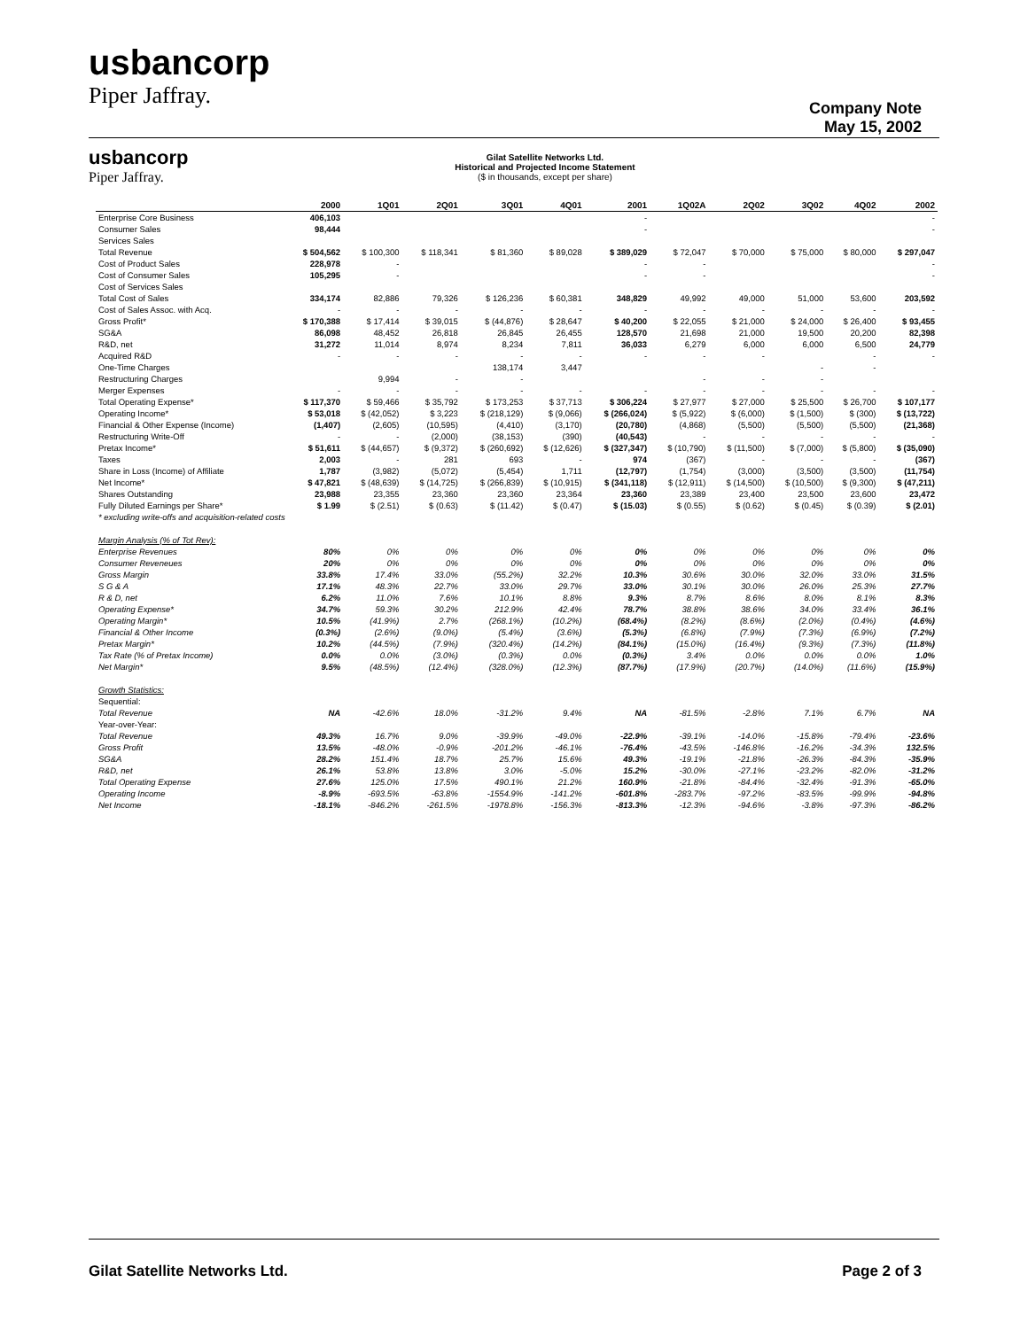usbancorp
Piper Jaffray.
Company Note
May 15, 2002
usbancorp
Piper Jaffray.
Gilat Satellite Networks Ltd.
Historical and Projected Income Statement
($ in thousands, except per share)
| | 2000 | 1Q01 | 2Q01 | 3Q01 | 4Q01 | 2001 | 1Q02A | 2Q02 | 3Q02 | 4Q02 | 2002 |
| --- | --- | --- | --- | --- | --- | --- | --- | --- | --- | --- | --- |
| Enterprise Core Business | 406,103 | | | | | - | | | | | - |
| Consumer Sales | 98,444 | | | | | - | | | | | - |
| Services Sales | | | | | | | | | | | |
| Total Revenue | $ 504,562 | $ 100,300 | $ 118,341 | $ 81,360 | $ 89,028 | $ 389,029 | $ 72,047 | $ 70,000 | $ 75,000 | $ 80,000 | $ 297,047 |
| Cost of Product Sales | 228,978 | - | | | | - | - | | | | - |
| Cost of Consumer Sales | 105,295 | - | | | | - | - | | | | - |
| Cost of Services Sales | | | | | | | | | | | |
| Total Cost of Sales | 334,174 | 82,886 | 79,326 | $ 126,236 | $ 60,381 | 348,829 | 49,992 | 49,000 | 51,000 | 53,600 | 203,592 |
| Cost of Sales Assoc. with Acq. | - | - | - | - | - | - | - | - | - | - | - |
| Gross Profit* | $ 170,388 | $ 17,414 | $ 39,015 | $ (44,876) | $ 28,647 | $ 40,200 | $ 22,055 | $ 21,000 | $ 24,000 | $ 26,400 | $ 93,455 |
| SG&A | 86,098 | 48,452 | 26,818 | 26,845 | 26,455 | 128,570 | 21,698 | 21,000 | 19,500 | 20,200 | 82,398 |
| R&D, net | 31,272 | 11,014 | 8,974 | 8,234 | 7,811 | 36,033 | 6,279 | 6,000 | 6,000 | 6,500 | 24,779 |
| Acquired R&D | - | - | - | - | - | - | - | - | | - | - |
| One-Time Charges | | | | 138,174 | 3,447 | | | | - | - | |
| Restructuring Charges | | 9,994 | - | - | | | - | - | - | | |
| Merger Expenses | - | - | - | - | - | - | - | - | - | - | - |
| Total Operating Expense* | $ 117,370 | $ 59,466 | $ 35,792 | $ 173,253 | $ 37,713 | $ 306,224 | $ 27,977 | $ 27,000 | $ 25,500 | $ 26,700 | $ 107,177 |
| Operating Income* | $ 53,018 | $ (42,052) | $ 3,223 | $ (218,129) | $ (9,066) | $ (266,024) | $ (5,922) | $ (6,000) | $ (1,500) | $ (300) | $ (13,722) |
| Financial & Other Expense (Income) | (1,407) | (2,605) | (10,595) | (4,410) | (3,170) | (20,780) | (4,868) | (5,500) | (5,500) | (5,500) | (21,368) |
| Restructuring Write-Off | - | - | (2,000) | (38,153) | (390) | (40,543) | - | - | - | - | - |
| Pretax Income* | $ 51,611 | $ (44,657) | $ (9,372) | $ (260,692) | $ (12,626) | $ (327,347) | $ (10,790) | $ (11,500) | $ (7,000) | $ (5,800) | $ (35,090) |
| Taxes | 2,003 | - | 281 | 693 | - | 974 | (367) | - | - | - | (367) |
| Share in Loss (Income) of Affiliate | 1,787 | (3,982) | (5,072) | (5,454) | 1,711 | (12,797) | (1,754) | (3,000) | (3,500) | (3,500) | (11,754) |
| Net Income* | $ 47,821 | $ (48,639) | $ (14,725) | $ (266,839) | $ (10,915) | $ (341,118) | $ (12,911) | $ (14,500) | $ (10,500) | $ (9,300) | $ (47,211) |
| Shares Outstanding | 23,988 | 23,355 | 23,360 | 23,360 | 23,364 | 23,360 | 23,389 | 23,400 | 23,500 | 23,600 | 23,472 |
| Fully Diluted Earnings per Share* | $ 1.99 | $ (2.51) | $ (0.63) | $ (11.42) | $ (0.47) | $ (15.03) | $ (0.55) | $ (0.62) | $ (0.45) | $ (0.39) | $ (2.01) |
| * excluding write-offs and acquisition-related costs | | | | | | | | | | | |
| Margin Analysis (% of Tot Rev): | | | | | | | | | | | |
| Enterprise Revenues | 80% | 0% | 0% | 0% | 0% | 0% | 0% | 0% | 0% | 0% | 0% |
| Consumer Reveneues | 20% | 0% | 0% | 0% | 0% | 0% | 0% | 0% | 0% | 0% | 0% |
| Gross Margin | 33.8% | 17.4% | 33.0% | (55.2%) | 32.2% | 10.3% | 30.6% | 30.0% | 32.0% | 33.0% | 31.5% |
| S G & A | 17.1% | 48.3% | 22.7% | 33.0% | 29.7% | 33.0% | 30.1% | 30.0% | 26.0% | 25.3% | 27.7% |
| R & D, net | 6.2% | 11.0% | 7.6% | 10.1% | 8.8% | 9.3% | 8.7% | 8.6% | 8.0% | 8.1% | 8.3% |
| Operating Expense* | 34.7% | 59.3% | 30.2% | 212.9% | 42.4% | 78.7% | 38.8% | 38.6% | 34.0% | 33.4% | 36.1% |
| Operating Margin* | 10.5% | (41.9%) | 2.7% | (268.1%) | (10.2%) | (68.4%) | (8.2%) | (8.6%) | (2.0%) | (0.4%) | (4.6%) |
| Financial & Other Income | (0.3%) | (2.6%) | (9.0%) | (5.4%) | (3.6%) | (5.3%) | (6.8%) | (7.9%) | (7.3%) | (6.9%) | (7.2%) |
| Pretax Margin* | 10.2% | (44.5%) | (7.9%) | (320.4%) | (14.2%) | (84.1%) | (15.0%) | (16.4%) | (9.3%) | (7.3%) | (11.8%) |
| Tax Rate (% of Pretax Income) | 0.0% | 0.0% | (3.0%) | (0.3%) | 0.0% | (0.3%) | 3.4% | 0.0% | 0.0% | 0.0% | 1.0% |
| Net Margin* | 9.5% | (48.5%) | (12.4%) | (328.0%) | (12.3%) | (87.7%) | (17.9%) | (20.7%) | (14.0%) | (11.6%) | (15.9%) |
| Growth Statistics: | | | | | | | | | | | |
| Sequential: | | | | | | | | | | | |
| Total Revenue | NA | -42.6% | 18.0% | -31.2% | 9.4% | NA | -81.5% | -2.8% | 7.1% | 6.7% | NA |
| Year-over-Year: | | | | | | | | | | | |
| Total Revenue | 49.3% | 16.7% | 9.0% | -39.9% | -49.0% | -22.9% | -39.1% | -14.0% | -15.8% | -79.4% | -23.6% |
| Gross Profit | 13.5% | -48.0% | -0.9% | -201.2% | -46.1% | -76.4% | -43.5% | -146.8% | -16.2% | -34.3% | 132.5% |
| SG&A | 28.2% | 151.4% | 18.7% | 25.7% | 15.6% | 49.3% | -19.1% | -21.8% | -26.3% | -84.3% | -35.9% |
| R&D, net | 26.1% | 53.8% | 13.8% | 3.0% | -5.0% | 15.2% | -30.0% | -27.1% | -23.2% | -82.0% | -31.2% |
| Total Operating Expense | 27.6% | 125.0% | 17.5% | 490.1% | 21.2% | 160.9% | -21.8% | -84.4% | -32.4% | -91.3% | -65.0% |
| Operating Income | -8.9% | -693.5% | -63.8% | -1554.9% | -141.2% | -601.8% | -283.7% | -97.2% | -83.5% | -99.9% | -94.8% |
| Net Income | -18.1% | -846.2% | -261.5% | -1978.8% | -156.3% | -813.3% | -12.3% | -94.6% | -3.8% | -97.3% | -86.2% |
Gilat Satellite Networks Ltd. Page 2 of 3